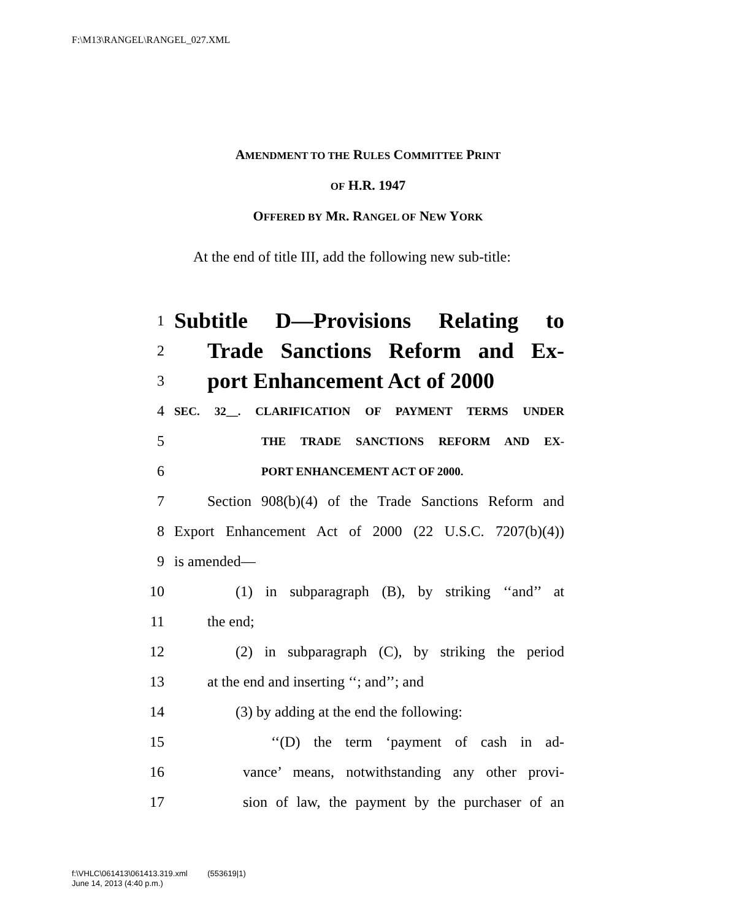F:\M13\RANGEL\RANGEL_027.XML
AMENDMENT TO THE RULES COMMITTEE PRINT
OF H.R. 1947
OFFERED BY MR. RANGEL OF NEW YORK
At the end of title III, add the following new sub-title:
1 Subtitle D—Provisions Relating to
2 Trade Sanctions Reform and Ex-
3 port Enhancement Act of 2000
4 SEC. 32__. CLARIFICATION OF PAYMENT TERMS UNDER
5 THE TRADE SANCTIONS REFORM AND EX-
6 PORT ENHANCEMENT ACT OF 2000.
7 Section 908(b)(4) of the Trade Sanctions Reform and
8 Export Enhancement Act of 2000 (22 U.S.C. 7207(b)(4))
9 is amended—
10 (1) in subparagraph (B), by striking ‘‘and’’ at
11 the end;
12 (2) in subparagraph (C), by striking the period
13 at the end and inserting ‘‘; and’’; and
14 (3) by adding at the end the following:
15 ‘‘(D) the term ‘payment of cash in ad-
16 vance’ means, notwithstanding any other provi-
17 sion of law, the payment by the purchaser of an
f:\VHLC\061413\061413.319.xml (553619|1)
June 14, 2013 (4:40 p.m.)